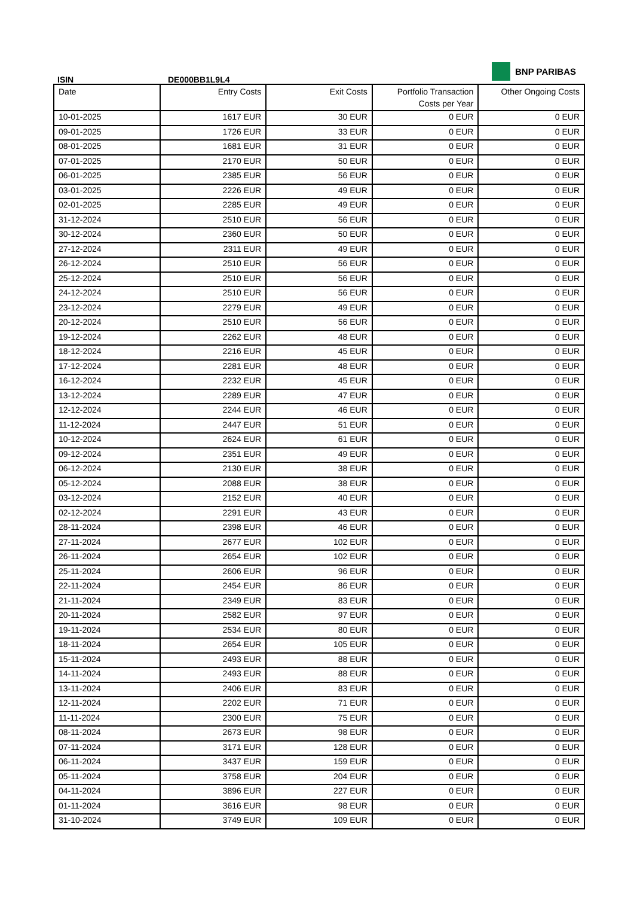BNP PARIBAS
ISIN DE000BB1L9L4
| Date | Entry Costs | Exit Costs | Portfolio Transaction Costs per Year | Other Ongoing Costs |
| --- | --- | --- | --- | --- |
| 10-01-2025 | 1617 EUR | 30 EUR | 0 EUR | 0 EUR |
| 09-01-2025 | 1726 EUR | 33 EUR | 0 EUR | 0 EUR |
| 08-01-2025 | 1681 EUR | 31 EUR | 0 EUR | 0 EUR |
| 07-01-2025 | 2170 EUR | 50 EUR | 0 EUR | 0 EUR |
| 06-01-2025 | 2385 EUR | 56 EUR | 0 EUR | 0 EUR |
| 03-01-2025 | 2226 EUR | 49 EUR | 0 EUR | 0 EUR |
| 02-01-2025 | 2285 EUR | 49 EUR | 0 EUR | 0 EUR |
| 31-12-2024 | 2510 EUR | 56 EUR | 0 EUR | 0 EUR |
| 30-12-2024 | 2360 EUR | 50 EUR | 0 EUR | 0 EUR |
| 27-12-2024 | 2311 EUR | 49 EUR | 0 EUR | 0 EUR |
| 26-12-2024 | 2510 EUR | 56 EUR | 0 EUR | 0 EUR |
| 25-12-2024 | 2510 EUR | 56 EUR | 0 EUR | 0 EUR |
| 24-12-2024 | 2510 EUR | 56 EUR | 0 EUR | 0 EUR |
| 23-12-2024 | 2279 EUR | 49 EUR | 0 EUR | 0 EUR |
| 20-12-2024 | 2510 EUR | 56 EUR | 0 EUR | 0 EUR |
| 19-12-2024 | 2262 EUR | 48 EUR | 0 EUR | 0 EUR |
| 18-12-2024 | 2216 EUR | 45 EUR | 0 EUR | 0 EUR |
| 17-12-2024 | 2281 EUR | 48 EUR | 0 EUR | 0 EUR |
| 16-12-2024 | 2232 EUR | 45 EUR | 0 EUR | 0 EUR |
| 13-12-2024 | 2289 EUR | 47 EUR | 0 EUR | 0 EUR |
| 12-12-2024 | 2244 EUR | 46 EUR | 0 EUR | 0 EUR |
| 11-12-2024 | 2447 EUR | 51 EUR | 0 EUR | 0 EUR |
| 10-12-2024 | 2624 EUR | 61 EUR | 0 EUR | 0 EUR |
| 09-12-2024 | 2351 EUR | 49 EUR | 0 EUR | 0 EUR |
| 06-12-2024 | 2130 EUR | 38 EUR | 0 EUR | 0 EUR |
| 05-12-2024 | 2088 EUR | 38 EUR | 0 EUR | 0 EUR |
| 03-12-2024 | 2152 EUR | 40 EUR | 0 EUR | 0 EUR |
| 02-12-2024 | 2291 EUR | 43 EUR | 0 EUR | 0 EUR |
| 28-11-2024 | 2398 EUR | 46 EUR | 0 EUR | 0 EUR |
| 27-11-2024 | 2677 EUR | 102 EUR | 0 EUR | 0 EUR |
| 26-11-2024 | 2654 EUR | 102 EUR | 0 EUR | 0 EUR |
| 25-11-2024 | 2606 EUR | 96 EUR | 0 EUR | 0 EUR |
| 22-11-2024 | 2454 EUR | 86 EUR | 0 EUR | 0 EUR |
| 21-11-2024 | 2349 EUR | 83 EUR | 0 EUR | 0 EUR |
| 20-11-2024 | 2582 EUR | 97 EUR | 0 EUR | 0 EUR |
| 19-11-2024 | 2534 EUR | 80 EUR | 0 EUR | 0 EUR |
| 18-11-2024 | 2654 EUR | 105 EUR | 0 EUR | 0 EUR |
| 15-11-2024 | 2493 EUR | 88 EUR | 0 EUR | 0 EUR |
| 14-11-2024 | 2493 EUR | 88 EUR | 0 EUR | 0 EUR |
| 13-11-2024 | 2406 EUR | 83 EUR | 0 EUR | 0 EUR |
| 12-11-2024 | 2202 EUR | 71 EUR | 0 EUR | 0 EUR |
| 11-11-2024 | 2300 EUR | 75 EUR | 0 EUR | 0 EUR |
| 08-11-2024 | 2673 EUR | 98 EUR | 0 EUR | 0 EUR |
| 07-11-2024 | 3171 EUR | 128 EUR | 0 EUR | 0 EUR |
| 06-11-2024 | 3437 EUR | 159 EUR | 0 EUR | 0 EUR |
| 05-11-2024 | 3758 EUR | 204 EUR | 0 EUR | 0 EUR |
| 04-11-2024 | 3896 EUR | 227 EUR | 0 EUR | 0 EUR |
| 01-11-2024 | 3616 EUR | 98 EUR | 0 EUR | 0 EUR |
| 31-10-2024 | 3749 EUR | 109 EUR | 0 EUR | 0 EUR |